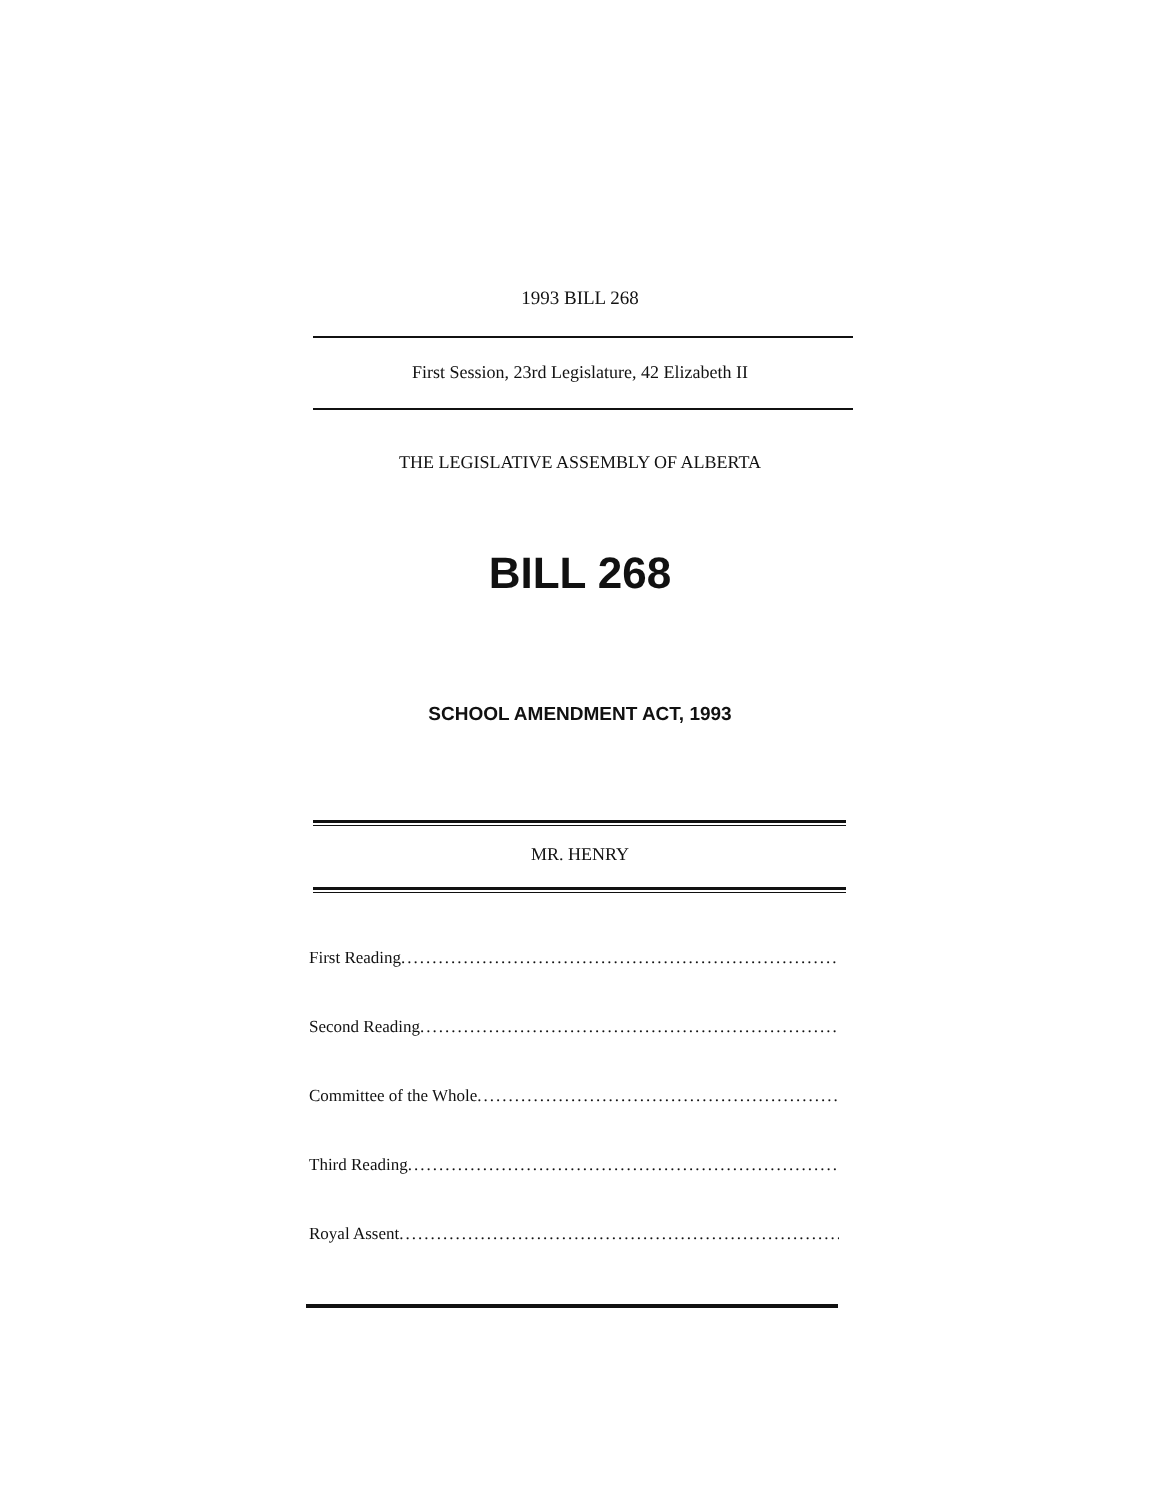1993 BILL 268
First Session, 23rd Legislature, 42 Elizabeth II
THE LEGISLATIVE ASSEMBLY OF ALBERTA
BILL 268
SCHOOL AMENDMENT ACT, 1993
MR. HENRY
First Reading ..........................................................................
Second Reading ..........................................................................
Committee of the Whole ..........................................................................
Third Reading ..........................................................................
Royal Assent ..........................................................................